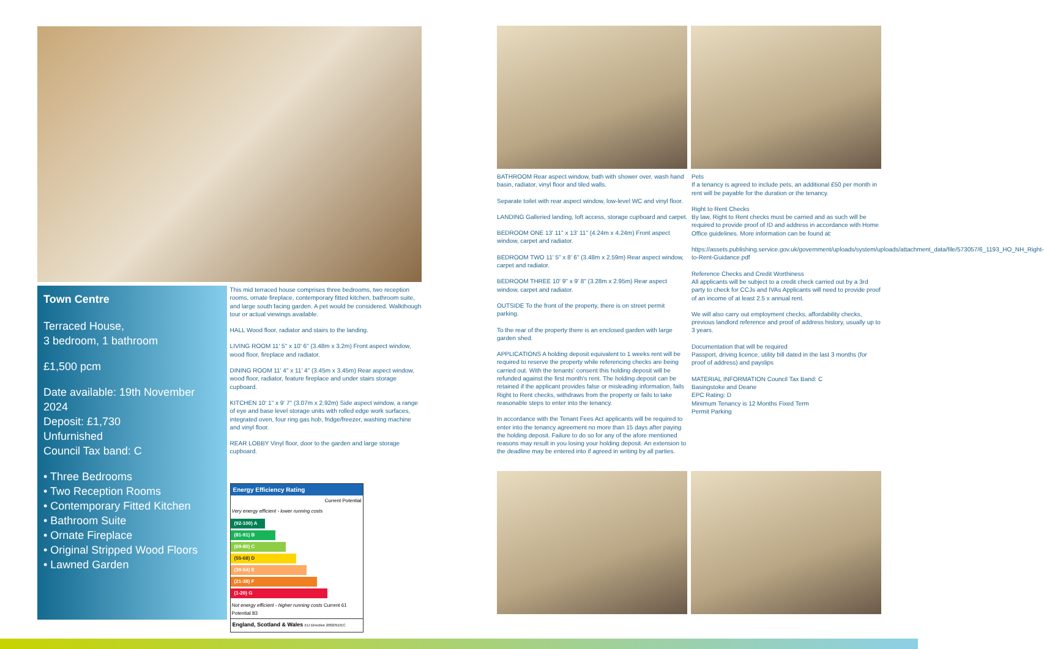Town Centre
Terraced House,
3 bedroom, 1 bathroom
£1,500 pcm
Date available: 19th November 2024
Deposit: £1,730
Unfurnished
Council Tax band: C
• Three Bedrooms
• Two Reception Rooms
• Contemporary Fitted Kitchen
• Bathroom Suite
• Ornate Fireplace
• Original Stripped Wood Floors
• Lawned Garden
This mid terraced house comprises three bedrooms, two reception rooms, ornate fireplace, contemporary fitted kitchen, bathroom suite, and large south facing garden. A pet would be considered. Walkthough tour or actual viewings available.
HALL Wood floor, radiator and stairs to the landing.
LIVING ROOM 11' 5" x 10' 6" (3.48m x 3.2m) Front aspect window, wood floor, fireplace and radiator.
DINING ROOM 11' 4" x 11' 4" (3.45m x 3.45m) Rear aspect window, wood floor, radiator, feature fireplace and under stairs storage cupboard.
KITCHEN 10' 1" x 9' 7" (3.07m x 2.92m) Side aspect window, a range of eye and base level storage units with rolled edge work surfaces, integrated oven, four ring gas hob, fridge/freezer, washing machine and vinyl floor.
REAR LOBBY Vinyl floor, door to the garden and large storage cupboard.
Energy Efficiency Rating
Current Potential
Very energy efficient - lower running costs
(92-100) A
(81-91) B
(69-80) C
(55-68) D
(39-54) E
(21-38) F
(1-20) G
Not energy efficient - higher running costs Current 61 Potential 83
England, Scotland & Wales EU Directive 2002/91/EC
BATHROOM Rear aspect window, bath with shower over, wash hand basin, radiator, vinyl floor and tiled walls.
Separate toilet with rear aspect window, low-level WC and vinyl floor.
LANDING Galleried landing, loft access, storage cupboard and carpet.
BEDROOM ONE 13' 11" x 13' 11" (4.24m x 4.24m) Front aspect window, carpet and radiator.
BEDROOM TWO 11' 5" x 8' 6" (3.48m x 2.59m) Rear aspect window, carpet and radiator.
BEDROOM THREE 10' 9" x 9' 8" (3.28m x 2.95m) Rear aspect window, carpet and radiator.
OUTSIDE To the front of the property, there is on street permit parking.
To the rear of the property there is an enclosed garden with large garden shed.
APPLICATIONS A holding deposit equivalent to 1 weeks rent will be required to reserve the property while referencing checks are being carried out. With the tenants' consent this holding deposit will be refunded against the first month's rent. The holding deposit can be retained if the applicant provides false or misleading information, fails Right to Rent checks, withdraws from the property or fails to take reasonable steps to enter into the tenancy.
In accordance with the Tenant Fees Act applicants will be required to enter into the tenancy agreement no more than 15 days after paying the holding deposit. Failure to do so for any of the afore mentioned reasons may result in you losing your holding deposit. An extension to the deadline may be entered into if agreed in writing by all parties.
Pets
If a tenancy is agreed to include pets, an additional £50 per month in rent will be payable for the duration or the tenancy.
Right to Rent Checks
By law, Right to Rent checks must be carried and as such will be required to provide proof of ID and address in accordance with Home Office guidelines. More information can be found at:
https://assets.publishing.service.gov.uk/government/uploads/system/uploads/attachment_data/file/573057/6_1193_HO_NH_Right-to-Rent-Guidance.pdf
Reference Checks and Credit Worthiness
All applicants will be subject to a credit check carried out by a 3rd party to check for CCJs and IVAs Applicants will need to provide proof of an income of at least 2.5 x annual rent.
We will also carry out employment checks, affordability checks, previous landlord reference and proof of address history, usually up to 3 years.
Documentation that will be required
Passport, driving licence, utility bill dated in the last 3 months (for proof of address) and payslips
MATERIAL INFORMATION Council Tax Band: C
Basingstoke and Deane
EPC Rating: D
Minimum Tenancy is 12 Months Fixed Term
Permit Parking